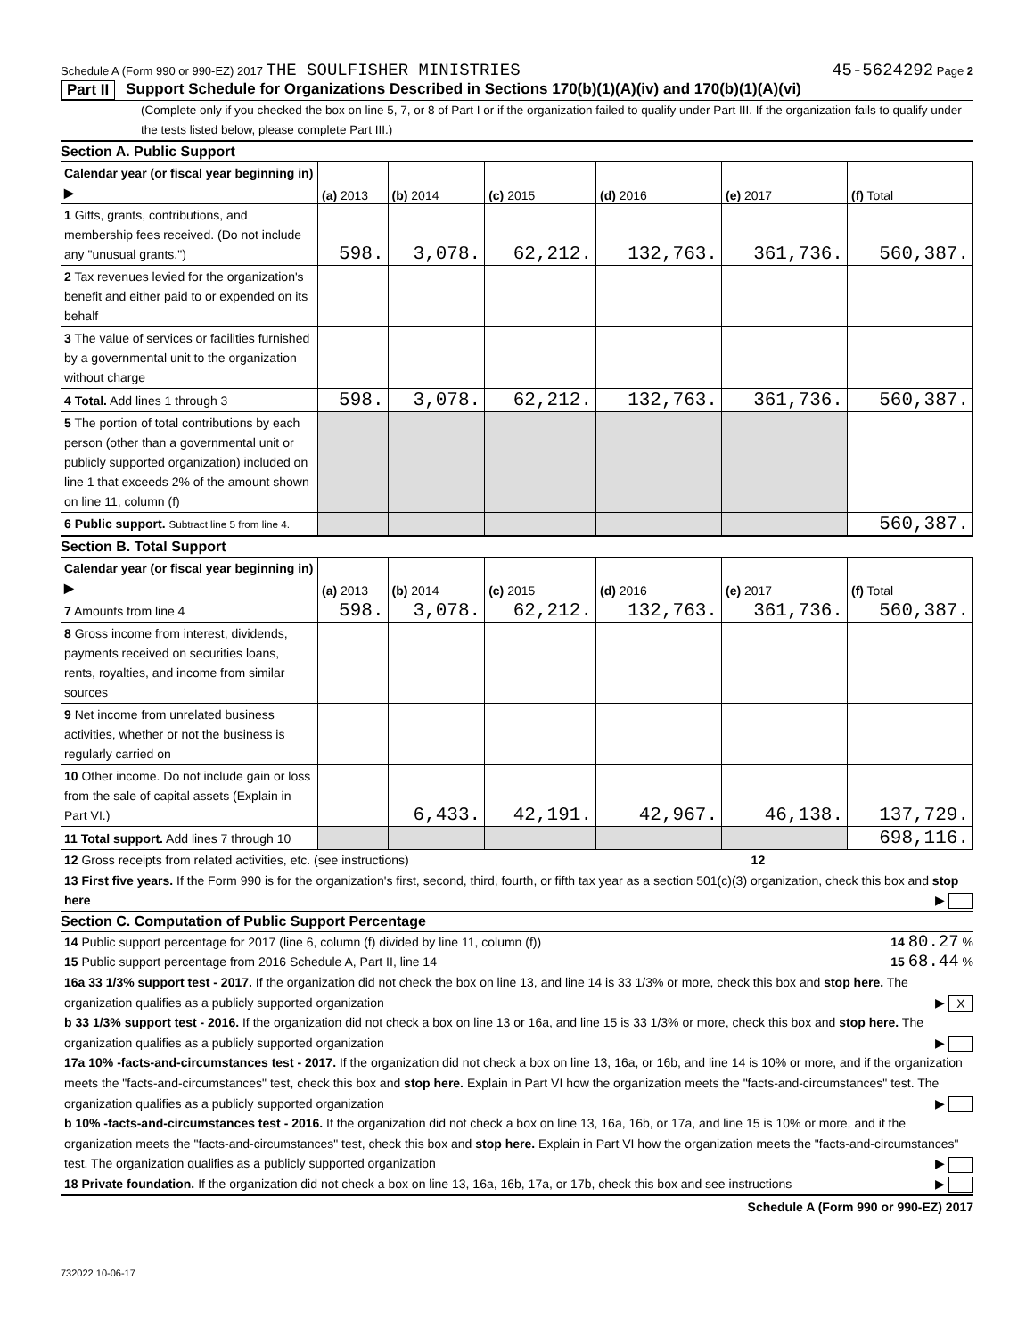Schedule A (Form 990 or 990-EZ) 2017 THE SOULFISHER MINISTRIES 45-5624292 Page 2
Part II Support Schedule for Organizations Described in Sections 170(b)(1)(A)(iv) and 170(b)(1)(A)(vi)
(Complete only if you checked the box on line 5, 7, or 8 of Part I or if the organization failed to qualify under Part III. If the organization fails to qualify under the tests listed below, please complete Part III.)
| Section A. Public Support | | | | | | |
| Calendar year (or fiscal year beginning in) ▶ | (a) 2013 | (b) 2014 | (c) 2015 | (d) 2016 | (e) 2017 | (f) Total |
| 1 Gifts, grants, contributions, and membership fees received. (Do not include any "unusual grants.") | 598. | 3,078. | 62,212. | 132,763. | 361,736. | 560,387. |
| 2 Tax revenues levied for the organization's benefit and either paid to or expended on its behalf | | | | | | |
| 3 The value of services or facilities furnished by a governmental unit to the organization without charge | | | | | | |
| 4 Total. Add lines 1 through 3 | 598. | 3,078. | 62,212. | 132,763. | 361,736. | 560,387. |
| 5 The portion of total contributions by each person (other than a governmental unit or publicly supported organization) included on line 1 that exceeds 2% of the amount shown on line 11, column (f) | | | | | | |
| 6 Public support. Subtract line 5 from line 4. | | | | | | 560,387. |
| Section B. Total Support | | | | | | |
| Calendar year (or fiscal year beginning in) ▶ | (a) 2013 | (b) 2014 | (c) 2015 | (d) 2016 | (e) 2017 | (f) Total |
| 7 Amounts from line 4 | 598. | 3,078. | 62,212. | 132,763. | 361,736. | 560,387. |
| 8 Gross income from interest, dividends, payments received on securities loans, rents, royalties, and income from similar sources | | | | | | |
| 9 Net income from unrelated business activities, whether or not the business is regularly carried on | | | | | | |
| 10 Other income. Do not include gain or loss from the sale of capital assets (Explain in Part VI.) | | 6,433. | 42,191. | 42,967. | 46,138. | 137,729. |
| 11 Total support. Add lines 7 through 10 | | | | | | 698,116. |
12 Gross receipts from related activities, etc. (see instructions) 12
13 First five years. If the Form 990 is for the organization's first, second, third, fourth, or fifth tax year as a section 501(c)(3) organization, check this box and stop here ▶
Section C. Computation of Public Support Percentage
14 Public support percentage for 2017 (line 6, column (f) divided by line 11, column (f)) 14 80.27 %
15 Public support percentage from 2016 Schedule A, Part II, line 14 15 68.44 %
16a 33 1/3% support test - 2017. If the organization did not check the box on line 13, and line 14 is 33 1/3% or more, check this box and stop here. The organization qualifies as a publicly supported organization ▶ X
b 33 1/3% support test - 2016. If the organization did not check a box on line 13 or 16a, and line 15 is 33 1/3% or more, check this box and stop here. The organization qualifies as a publicly supported organization ▶
17a 10% -facts-and-circumstances test - 2017. If the organization did not check a box on line 13, 16a, or 16b, and line 14 is 10% or more, and if the organization meets the "facts-and-circumstances" test, check this box and stop here. Explain in Part VI how the organization meets the "facts-and-circumstances" test. The organization qualifies as a publicly supported organization ▶
b 10% -facts-and-circumstances test - 2016. If the organization did not check a box on line 13, 16a, 16b, or 17a, and line 15 is 10% or more, and if the organization meets the "facts-and-circumstances" test, check this box and stop here. Explain in Part VI how the organization meets the "facts-and-circumstances" test. The organization qualifies as a publicly supported organization ▶
18 Private foundation. If the organization did not check a box on line 13, 16a, 16b, 17a, or 17b, check this box and see instructions ▶
Schedule A (Form 990 or 990-EZ) 2017
732022 10-06-17